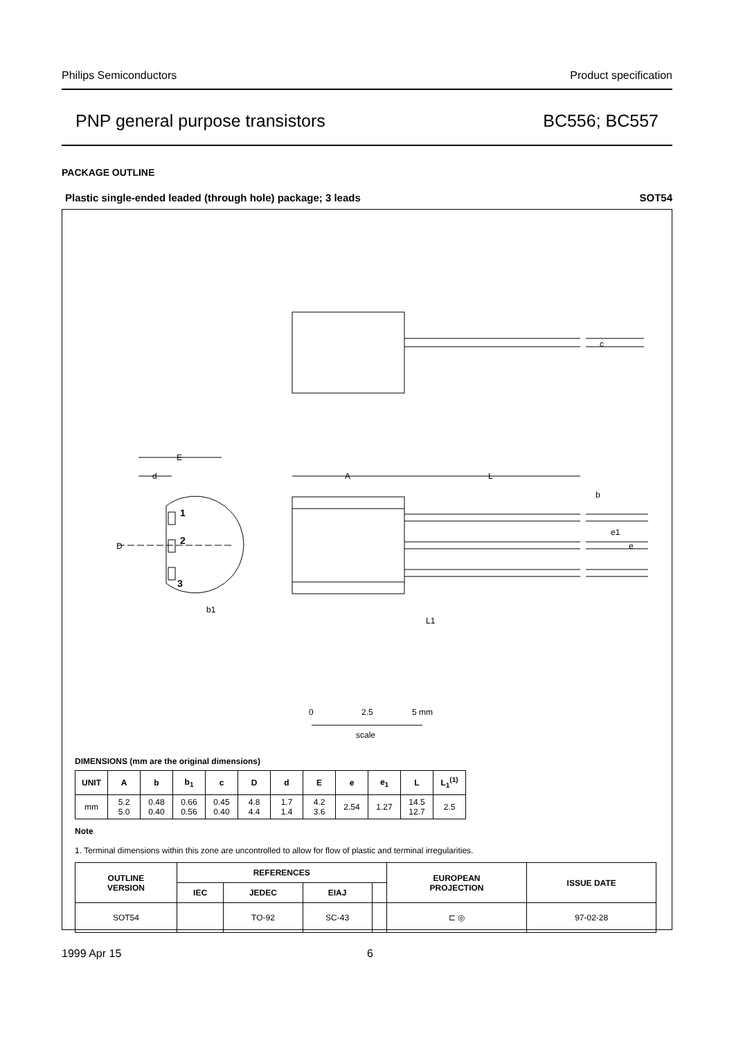Philips Semiconductors Product specification
PNP general purpose transistors BC556; BC557
PACKAGE OUTLINE
Plastic single-ended leaded (through hole) package; 3 leads SOT54
c
E
d
A
L
b
e1
e
D
1
2
3
b1
L1
0
2.5
5 mm
scale
DIMENSIONS (mm are the original dimensions)
| UNIT | A | b | b<sub>1</sub> | c | D | d | E | e | e<sub>1</sub> | L | L<sub>1</sub><sup>(1)</sup> |
| --- | --- | --- | --- | --- | --- | --- | --- | --- | --- | --- | --- |
| mm | 5.2 5.0 | 0.48 0.40 | 0.66 0.56 | 0.45 0.40 | 4.8 4.4 | 1.7 1.4 | 4.2 3.6 | 2.54 | 1.27 | 14.5 12.7 | 2.5 |
Note
1. Terminal dimensions within this zone are uncontrolled to allow for flow of plastic and terminal irregularities.
| OUTLINE VERSION | REFERENCES | | | | EUROPEAN PROJECTION | ISSUE DATE |
| --- | --- | --- | --- | --- | --- | --- |
| | IEC | JEDEC | EIAJ | | | |
| SOT54 | | TO-92 | SC-43 | | ⊏ ◎ | 97-02-28 |
1999 Apr 15 6